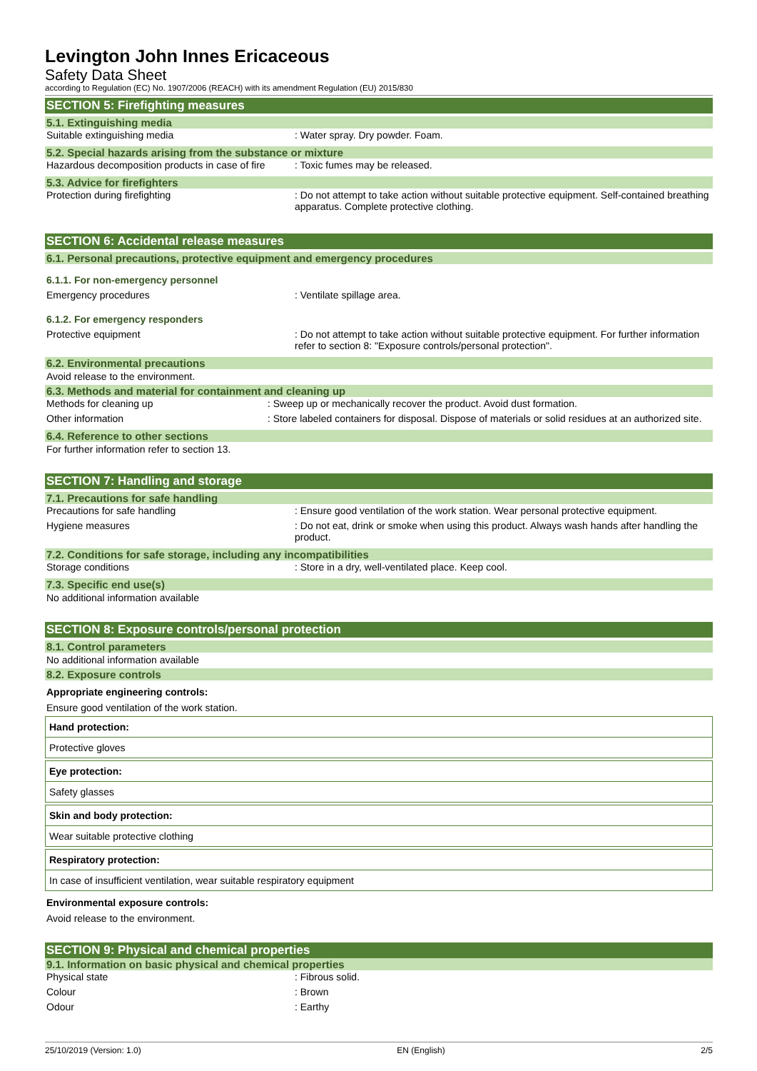Levington John Innes Ericaceous
Safety Data Sheet
according to Regulation (EC) No. 1907/2006 (REACH) with its amendment Regulation (EU) 2015/830
SECTION 5: Firefighting measures
5.1. Extinguishing media
| Suitable extinguishing media | : Water spray. Dry powder. Foam. |
5.2. Special hazards arising from the substance or mixture
| Hazardous decomposition products in case of fire | : Toxic fumes may be released. |
5.3. Advice for firefighters
| Protection during firefighting | : Do not attempt to take action without suitable protective equipment. Self-contained breathing apparatus. Complete protective clothing. |
SECTION 6: Accidental release measures
6.1. Personal precautions, protective equipment and emergency procedures
6.1.1. For non-emergency personnel
| Emergency procedures | : Ventilate spillage area. |
6.1.2. For emergency responders
| Protective equipment | : Do not attempt to take action without suitable protective equipment. For further information refer to section 8: "Exposure controls/personal protection". |
6.2. Environmental precautions
Avoid release to the environment.
6.3. Methods and material for containment and cleaning up
| Methods for cleaning up | : Sweep up or mechanically recover the product. Avoid dust formation. |
| Other information | : Store labeled containers for disposal. Dispose of materials or solid residues at an authorized site. |
6.4. Reference to other sections
For further information refer to section 13.
SECTION 7: Handling and storage
7.1. Precautions for safe handling
| Precautions for safe handling | : Ensure good ventilation of the work station. Wear personal protective equipment. |
| Hygiene measures | : Do not eat, drink or smoke when using this product. Always wash hands after handling the product. |
7.2. Conditions for safe storage, including any incompatibilities
| Storage conditions | : Store in a dry, well-ventilated place. Keep cool. |
7.3. Specific end use(s)
No additional information available
SECTION 8: Exposure controls/personal protection
8.1. Control parameters
No additional information available
8.2. Exposure controls
Appropriate engineering controls:
Ensure good ventilation of the work station.
Hand protection:
Protective gloves
Eye protection:
Safety glasses
Skin and body protection:
Wear suitable protective clothing
Respiratory protection:
In case of insufficient ventilation, wear suitable respiratory equipment
Environmental exposure controls:
Avoid release to the environment.
SECTION 9: Physical and chemical properties
9.1. Information on basic physical and chemical properties
| Physical state | : Fibrous solid. |
| Colour | : Brown |
| Odour | : Earthy |
25/10/2019 (Version: 1.0) EN (English) 2/5